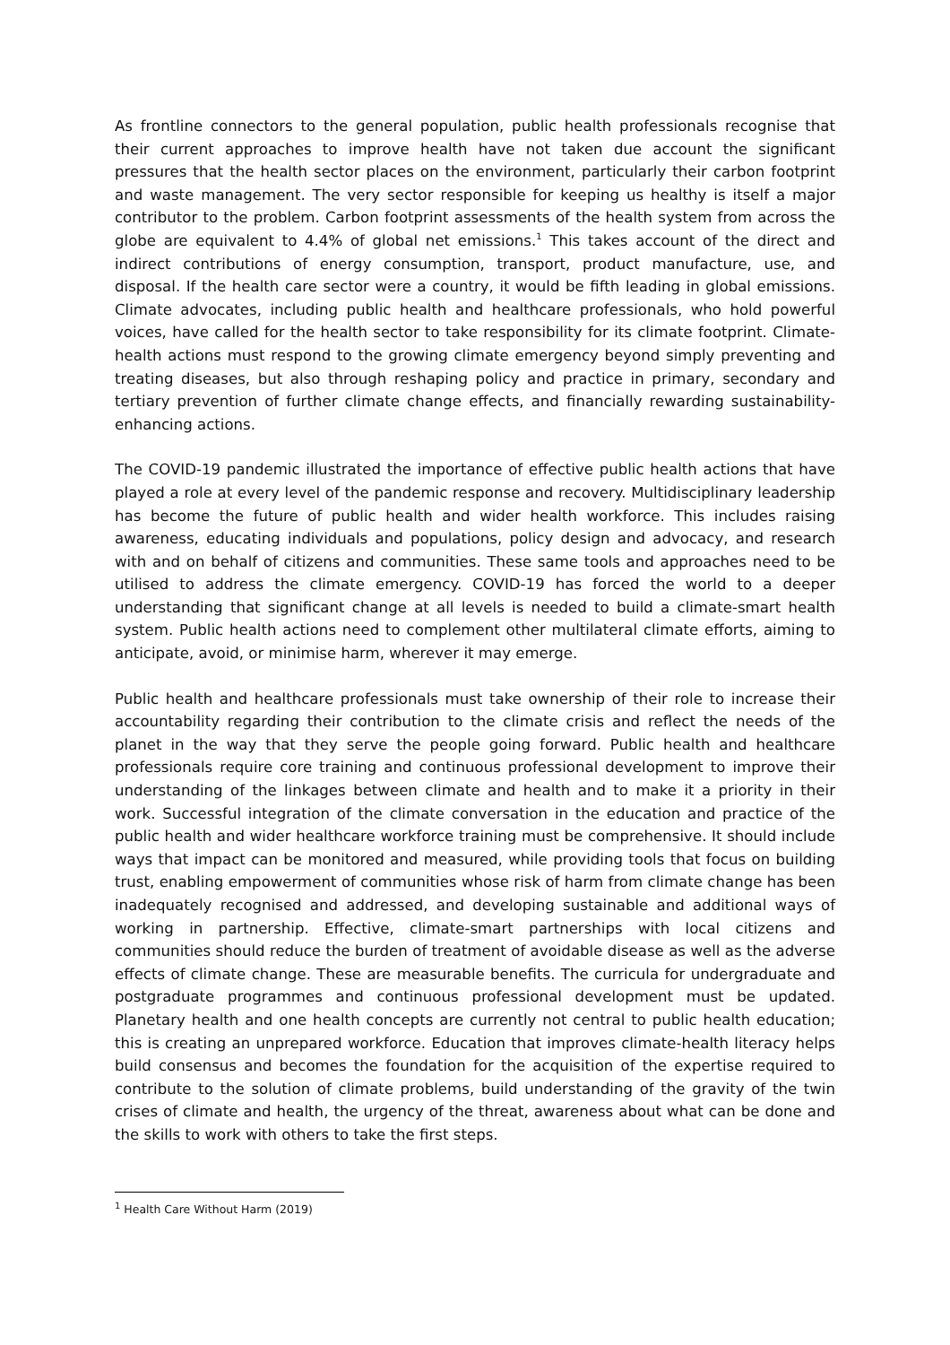As frontline connectors to the general population, public health professionals recognise that their current approaches to improve health have not taken due account the significant pressures that the health sector places on the environment, particularly their carbon footprint and waste management. The very sector responsible for keeping us healthy is itself a major contributor to the problem. Carbon footprint assessments of the health system from across the globe are equivalent to 4.4% of global net emissions.<sup>1</sup> This takes account of the direct and indirect contributions of energy consumption, transport, product manufacture, use, and disposal. If the health care sector were a country, it would be fifth leading in global emissions. Climate advocates, including public health and healthcare professionals, who hold powerful voices, have called for the health sector to take responsibility for its climate footprint. Climate-health actions must respond to the growing climate emergency beyond simply preventing and treating diseases, but also through reshaping policy and practice in primary, secondary and tertiary prevention of further climate change effects, and financially rewarding sustainability-enhancing actions.
The COVID-19 pandemic illustrated the importance of effective public health actions that have played a role at every level of the pandemic response and recovery. Multidisciplinary leadership has become the future of public health and wider health workforce. This includes raising awareness, educating individuals and populations, policy design and advocacy, and research with and on behalf of citizens and communities. These same tools and approaches need to be utilised to address the climate emergency. COVID-19 has forced the world to a deeper understanding that significant change at all levels is needed to build a climate-smart health system. Public health actions need to complement other multilateral climate efforts, aiming to anticipate, avoid, or minimise harm, wherever it may emerge.
Public health and healthcare professionals must take ownership of their role to increase their accountability regarding their contribution to the climate crisis and reflect the needs of the planet in the way that they serve the people going forward. Public health and healthcare professionals require core training and continuous professional development to improve their understanding of the linkages between climate and health and to make it a priority in their work. Successful integration of the climate conversation in the education and practice of the public health and wider healthcare workforce training must be comprehensive. It should include ways that impact can be monitored and measured, while providing tools that focus on building trust, enabling empowerment of communities whose risk of harm from climate change has been inadequately recognised and addressed, and developing sustainable and additional ways of working in partnership. Effective, climate-smart partnerships with local citizens and communities should reduce the burden of treatment of avoidable disease as well as the adverse effects of climate change. These are measurable benefits. The curricula for undergraduate and postgraduate programmes and continuous professional development must be updated. Planetary health and one health concepts are currently not central to public health education; this is creating an unprepared workforce. Education that improves climate-health literacy helps build consensus and becomes the foundation for the acquisition of the expertise required to contribute to the solution of climate problems, build understanding of the gravity of the twin crises of climate and health, the urgency of the threat, awareness about what can be done and the skills to work with others to take the first steps.
<sup>1</sup> Health Care Without Harm (2019)